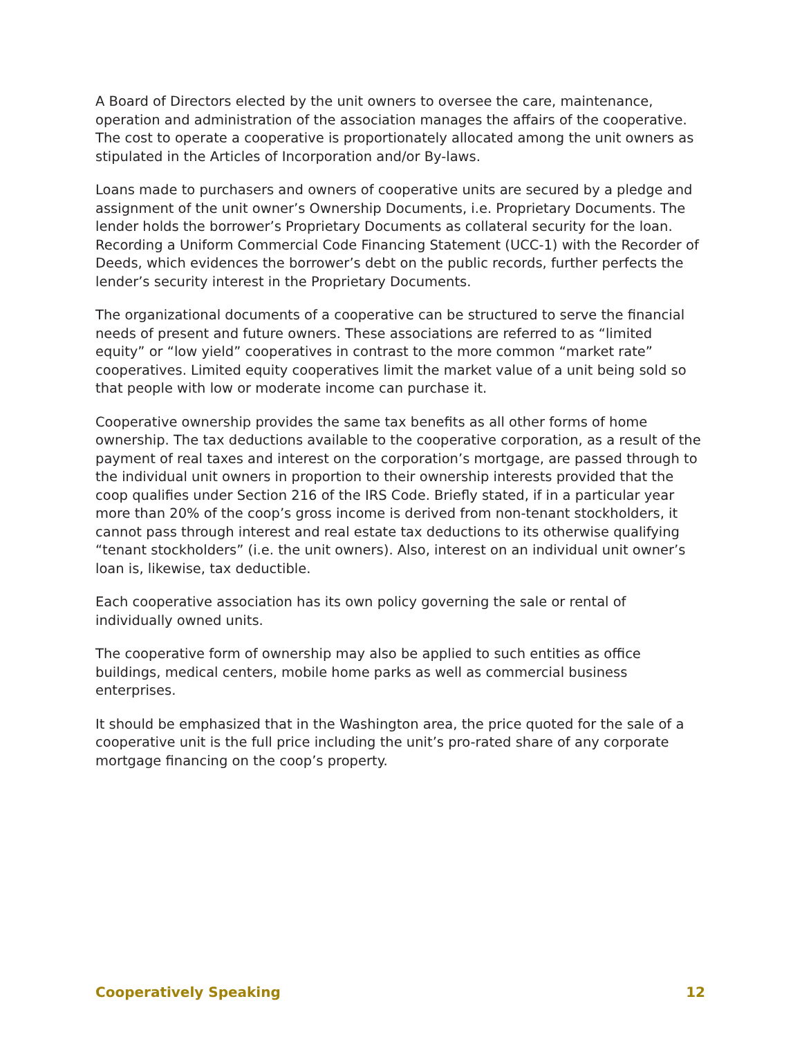A Board of Directors elected by the unit owners to oversee the care, maintenance, operation and administration of the association manages the affairs of the cooperative. The cost to operate a cooperative is proportionately allocated among the unit owners as stipulated in the Articles of Incorporation and/or By-laws.
Loans made to purchasers and owners of cooperative units are secured by a pledge and assignment of the unit owner’s Ownership Documents, i.e. Proprietary Documents. The lender holds the borrower’s Proprietary Documents as collateral security for the loan. Recording a Uniform Commercial Code Financing Statement (UCC-1) with the Recorder of Deeds, which evidences the borrower’s debt on the public records, further perfects the lender’s security interest in the Proprietary Documents.
The organizational documents of a cooperative can be structured to serve the financial needs of present and future owners. These associations are referred to as “limited equity” or “low yield” cooperatives in contrast to the more common “market rate” cooperatives. Limited equity cooperatives limit the market value of a unit being sold so that people with low or moderate income can purchase it.
Cooperative ownership provides the same tax benefits as all other forms of home ownership. The tax deductions available to the cooperative corporation, as a result of the payment of real taxes and interest on the corporation’s mortgage, are passed through to the individual unit owners in proportion to their ownership interests provided that the coop qualifies under Section 216 of the IRS Code. Briefly stated, if in a particular year more than 20% of the coop’s gross income is derived from non-tenant stockholders, it cannot pass through interest and real estate tax deductions to its otherwise qualifying “tenant stockholders” (i.e. the unit owners). Also, interest on an individual unit owner’s loan is, likewise, tax deductible.
Each cooperative association has its own policy governing the sale or rental of individually owned units.
The cooperative form of ownership may also be applied to such entities as office buildings, medical centers, mobile home parks as well as commercial business enterprises.
It should be emphasized that in the Washington area, the price quoted for the sale of a cooperative unit is the full price including the unit’s pro-rated share of any corporate mortgage financing on the coop’s property.
Cooperatively Speaking 12